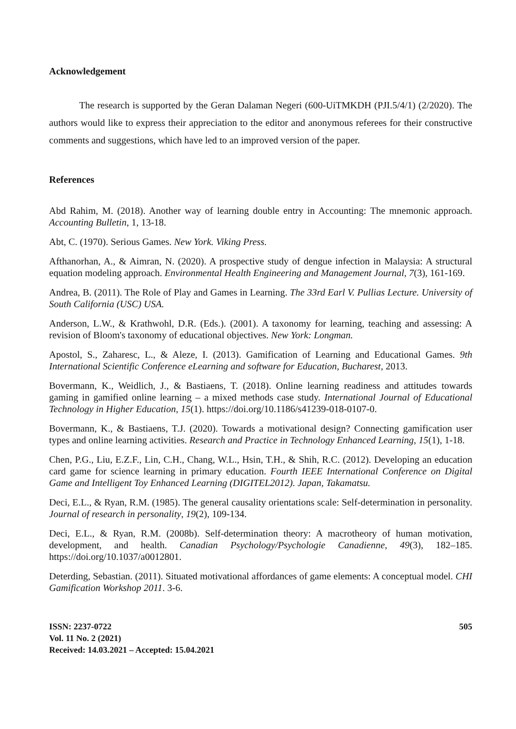Acknowledgement
The research is supported by the Geran Dalaman Negeri (600-UiTMKDH (PJI.5/4/1) (2/2020). The authors would like to express their appreciation to the editor and anonymous referees for their constructive comments and suggestions, which have led to an improved version of the paper.
References
Abd Rahim, M. (2018). Another way of learning double entry in Accounting: The mnemonic approach. Accounting Bulletin, 1, 13-18.
Abt, C. (1970). Serious Games. New York. Viking Press.
Afthanorhan, A., & Aimran, N. (2020). A prospective study of dengue infection in Malaysia: A structural equation modeling approach. Environmental Health Engineering and Management Journal, 7(3), 161-169.
Andrea, B. (2011). The Role of Play and Games in Learning. The 33rd Earl V. Pullias Lecture. University of South California (USC) USA.
Anderson, L.W., & Krathwohl, D.R. (Eds.). (2001). A taxonomy for learning, teaching and assessing: A revision of Bloom's taxonomy of educational objectives. New York: Longman.
Apostol, S., Zaharesc, L., & Aleze, I. (2013). Gamification of Learning and Educational Games. 9th International Scientific Conference eLearning and software for Education, Bucharest, 2013.
Bovermann, K., Weidlich, J., & Bastiaens, T. (2018). Online learning readiness and attitudes towards gaming in gamified online learning – a mixed methods case study. International Journal of Educational Technology in Higher Education, 15(1). https://doi.org/10.1186/s41239-018-0107-0.
Bovermann, K., & Bastiaens, T.J. (2020). Towards a motivational design? Connecting gamification user types and online learning activities. Research and Practice in Technology Enhanced Learning, 15(1), 1-18.
Chen, P.G., Liu, E.Z.F., Lin, C.H., Chang, W.L., Hsin, T.H., & Shih, R.C. (2012). Developing an education card game for science learning in primary education. Fourth IEEE International Conference on Digital Game and Intelligent Toy Enhanced Learning (DIGITEL2012). Japan, Takamatsu.
Deci, E.L., & Ryan, R.M. (1985). The general causality orientations scale: Self-determination in personality. Journal of research in personality, 19(2), 109-134.
Deci, E.L., & Ryan, R.M. (2008b). Self-determination theory: A macrotheory of human motivation, development, and health. Canadian Psychology/Psychologie Canadienne, 49(3), 182–185. https://doi.org/10.1037/a0012801.
Deterding, Sebastian. (2011). Situated motivational affordances of game elements: A conceptual model. CHI Gamification Workshop 2011. 3-6.
ISSN: 2237-0722
Vol. 11 No. 2 (2021)
Received: 14.03.2021 – Accepted: 15.04.2021
505